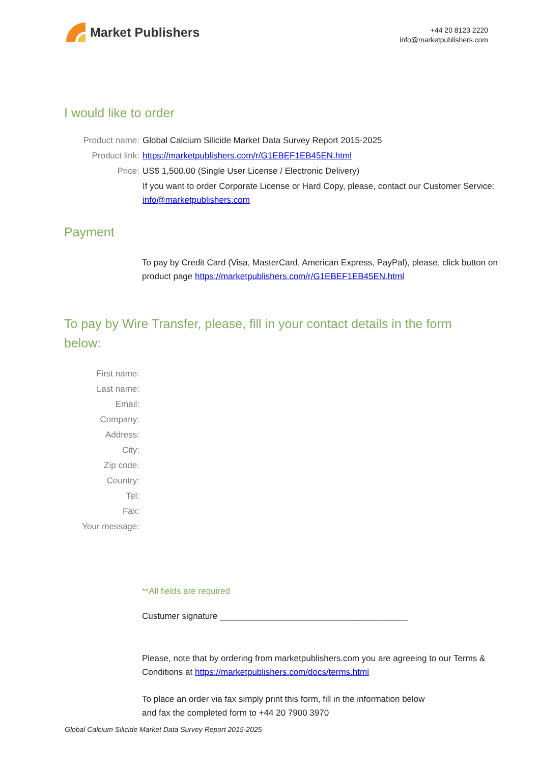Market Publishers
+44 20 8123 2220
info@marketpublishers.com
I would like to order
Product name: Global Calcium Silicide Market Data Survey Report 2015-2025
Product link: https://marketpublishers.com/r/G1EBEF1EB45EN.html
Price: US$ 1,500.00 (Single User License / Electronic Delivery)
If you want to order Corporate License or Hard Copy, please, contact our Customer Service:
info@marketpublishers.com
Payment
To pay by Credit Card (Visa, MasterCard, American Express, PayPal), please, click button on product page https://marketpublishers.com/r/G1EBEF1EB45EN.html
To pay by Wire Transfer, please, fill in your contact details in the form below:
First name:
Last name:
Email:
Company:
Address:
City:
Zip code:
Country:
Tel:
Fax:
Your message:
**All fields are required
Custumer signature _______________________________________
Please, note that by ordering from marketpublishers.com you are agreeing to our Terms & Conditions at https://marketpublishers.com/docs/terms.html
To place an order via fax simply print this form, fill in the information below
and fax the completed form to +44 20 7900 3970
Global Calcium Silicide Market Data Survey Report 2015-2025